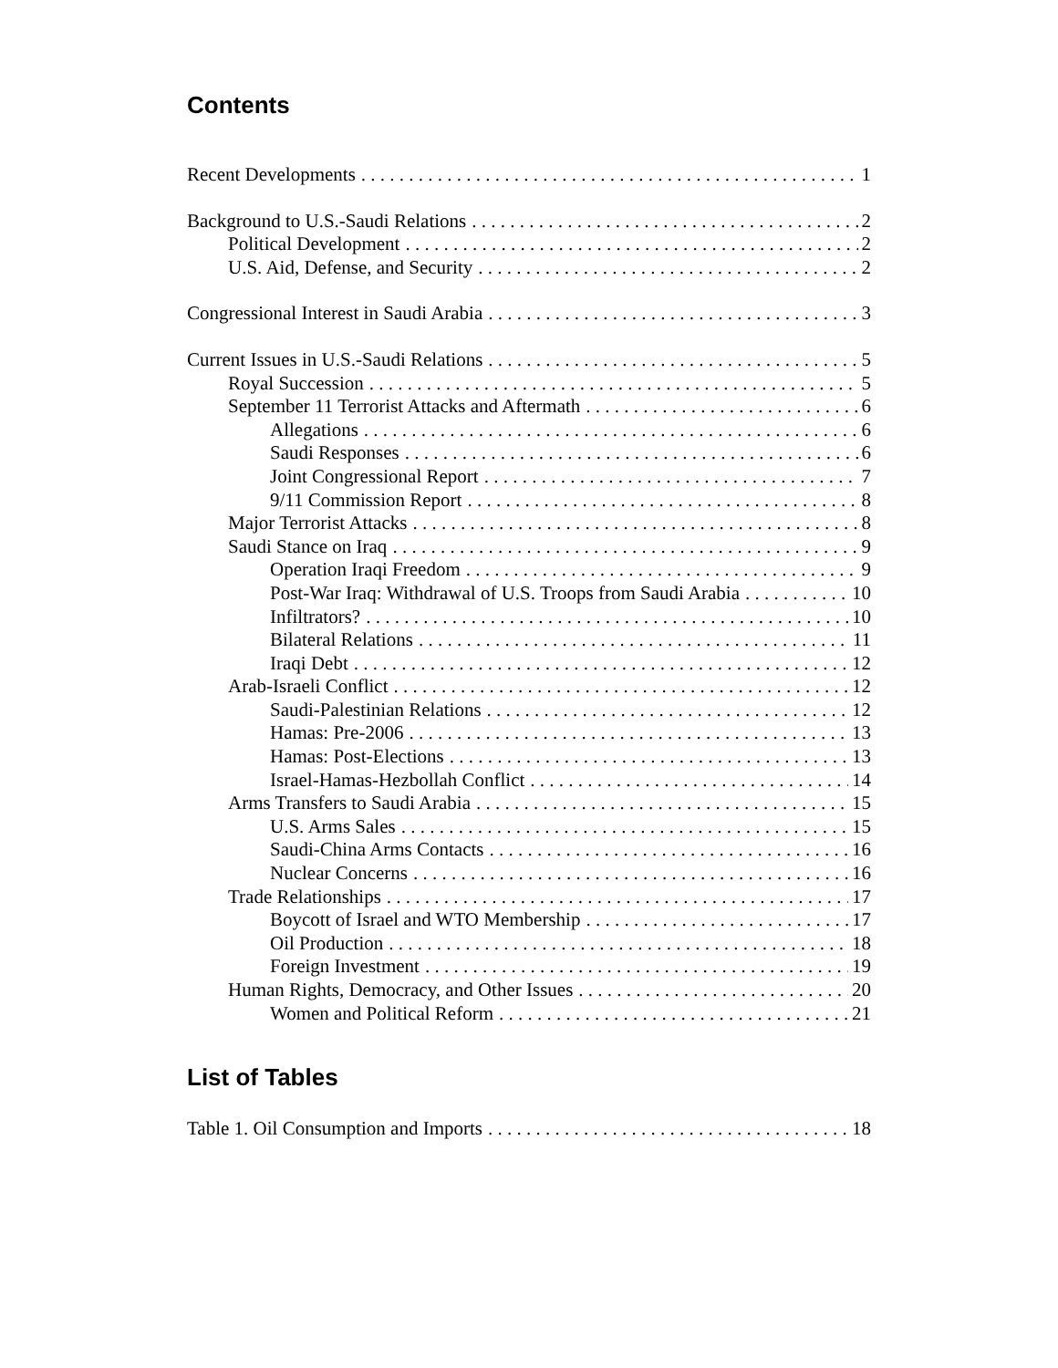Contents
Recent Developments 1
Background to U.S.-Saudi Relations 2
Political Development 2
U.S. Aid, Defense, and Security 2
Congressional Interest in Saudi Arabia 3
Current Issues in U.S.-Saudi Relations 5
Royal Succession 5
September 11 Terrorist Attacks and Aftermath 6
Allegations 6
Saudi Responses 6
Joint Congressional Report 7
9/11 Commission Report 8
Major Terrorist Attacks 8
Saudi Stance on Iraq 9
Operation Iraqi Freedom 9
Post-War Iraq: Withdrawal of U.S. Troops from Saudi Arabia 10
Infiltrators? 10
Bilateral Relations 11
Iraqi Debt 12
Arab-Israeli Conflict 12
Saudi-Palestinian Relations 12
Hamas: Pre-2006 13
Hamas: Post-Elections 13
Israel-Hamas-Hezbollah Conflict 14
Arms Transfers to Saudi Arabia 15
U.S. Arms Sales 15
Saudi-China Arms Contacts 16
Nuclear Concerns 16
Trade Relationships 17
Boycott of Israel and WTO Membership 17
Oil Production 18
Foreign Investment 19
Human Rights, Democracy, and Other Issues 20
Women and Political Reform 21
List of Tables
Table 1. Oil Consumption and Imports 18